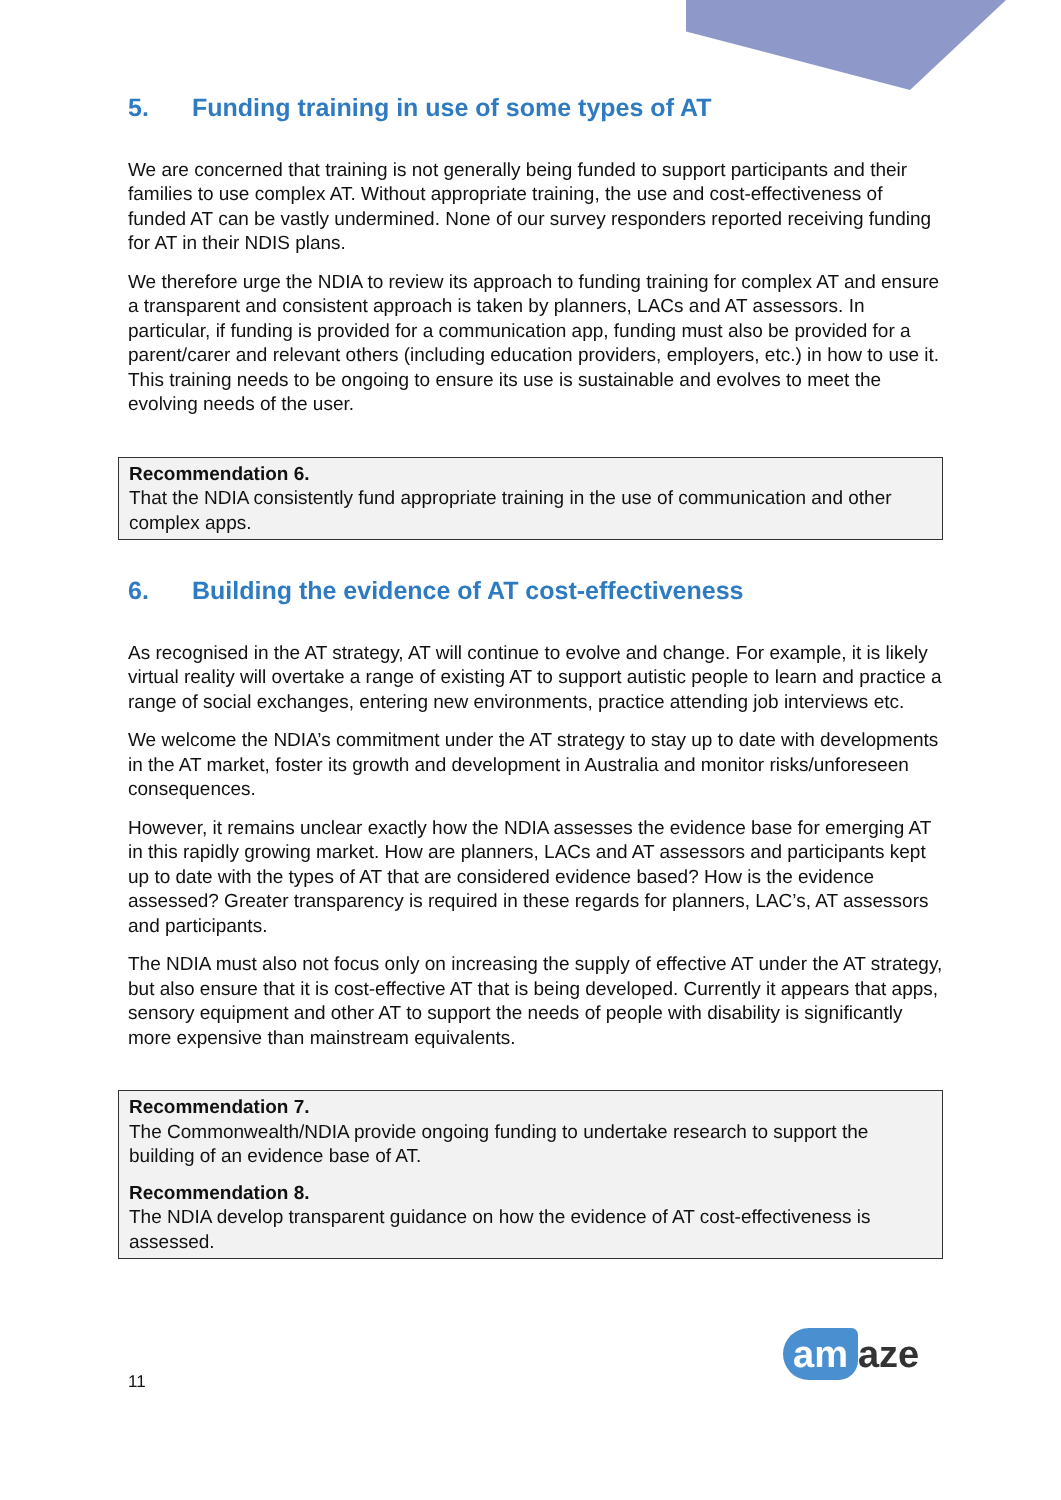5. Funding training in use of some types of AT
We are concerned that training is not generally being funded to support participants and their families to use complex AT. Without appropriate training, the use and cost-effectiveness of funded AT can be vastly undermined. None of our survey responders reported receiving funding for AT in their NDIS plans.
We therefore urge the NDIA to review its approach to funding training for complex AT and ensure a transparent and consistent approach is taken by planners, LACs and AT assessors. In particular, if funding is provided for a communication app, funding must also be provided for a parent/carer and relevant others (including education providers, employers, etc.) in how to use it. This training needs to be ongoing to ensure its use is sustainable and evolves to meet the evolving needs of the user.
Recommendation 6.
That the NDIA consistently fund appropriate training in the use of communication and other complex apps.
6. Building the evidence of AT cost-effectiveness
As recognised in the AT strategy, AT will continue to evolve and change. For example, it is likely virtual reality will overtake a range of existing AT to support autistic people to learn and practice a range of social exchanges, entering new environments, practice attending job interviews etc.
We welcome the NDIA’s commitment under the AT strategy to stay up to date with developments in the AT market, foster its growth and development in Australia and monitor risks/unforeseen consequences.
However, it remains unclear exactly how the NDIA assesses the evidence base for emerging AT in this rapidly growing market. How are planners, LACs and AT assessors and participants kept up to date with the types of AT that are considered evidence based? How is the evidence assessed? Greater transparency is required in these regards for planners, LAC’s, AT assessors and participants.
The NDIA must also not focus only on increasing the supply of effective AT under the AT strategy, but also ensure that it is cost-effective AT that is being developed. Currently it appears that apps, sensory equipment and other AT to support the needs of people with disability is significantly more expensive than mainstream equivalents.
Recommendation 7.
The Commonwealth/NDIA provide ongoing funding to undertake research to support the building of an evidence base of AT.
Recommendation 8.
The NDIA develop transparent guidance on how the evidence of AT cost-effectiveness is assessed.
11
am aze